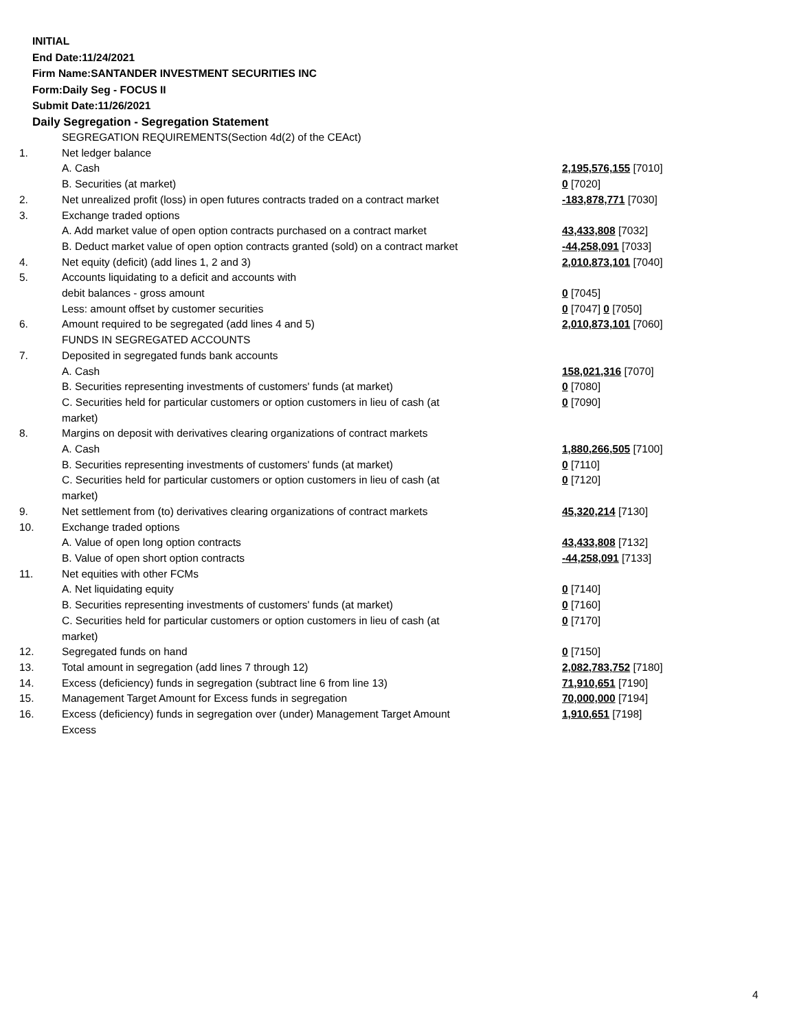INITIAL
End Date:11/24/2021
Firm Name:SANTANDER INVESTMENT SECURITIES INC
Form:Daily Seg - FOCUS II
Submit Date:11/26/2021
Daily Segregation - Segregation Statement
| | SEGREGATION REQUIREMENTS(Section 4d(2) of the CEAct) | |
| 1. | Net ledger balance | |
| | A. Cash | 2,195,576,155 [7010] |
| | B. Securities (at market) | 0 [7020] |
| 2. | Net unrealized profit (loss) in open futures contracts traded on a contract market | -183,878,771 [7030] |
| 3. | Exchange traded options | |
| | A. Add market value of open option contracts purchased on a contract market | 43,433,808 [7032] |
| | B. Deduct market value of open option contracts granted (sold) on a contract market | -44,258,091 [7033] |
| 4. | Net equity (deficit) (add lines 1, 2 and 3) | 2,010,873,101 [7040] |
| 5. | Accounts liquidating to a deficit and accounts with | |
| | debit balances - gross amount | 0 [7045] |
| | Less: amount offset by customer securities | 0 [7047] 0 [7050] |
| 6. | Amount required to be segregated (add lines 4 and 5) | 2,010,873,101 [7060] |
| | FUNDS IN SEGREGATED ACCOUNTS | |
| 7. | Deposited in segregated funds bank accounts | |
| | A. Cash | 158,021,316 [7070] |
| | B. Securities representing investments of customers' funds (at market) | 0 [7080] |
| | C. Securities held for particular customers or option customers in lieu of cash (at market) | 0 [7090] |
| 8. | Margins on deposit with derivatives clearing organizations of contract markets | |
| | A. Cash | 1,880,266,505 [7100] |
| | B. Securities representing investments of customers' funds (at market) | 0 [7110] |
| | C. Securities held for particular customers or option customers in lieu of cash (at market) | 0 [7120] |
| 9. | Net settlement from (to) derivatives clearing organizations of contract markets | 45,320,214 [7130] |
| 10. | Exchange traded options | |
| | A. Value of open long option contracts | 43,433,808 [7132] |
| | B. Value of open short option contracts | -44,258,091 [7133] |
| 11. | Net equities with other FCMs | |
| | A. Net liquidating equity | 0 [7140] |
| | B. Securities representing investments of customers' funds (at market) | 0 [7160] |
| | C. Securities held for particular customers or option customers in lieu of cash (at market) | 0 [7170] |
| 12. | Segregated funds on hand | 0 [7150] |
| 13. | Total amount in segregation (add lines 7 through 12) | 2,082,783,752 [7180] |
| 14. | Excess (deficiency) funds in segregation (subtract line 6 from line 13) | 71,910,651 [7190] |
| 15. | Management Target Amount for Excess funds in segregation | 70,000,000 [7194] |
| 16. | Excess (deficiency) funds in segregation over (under) Management Target Amount Excess | 1,910,651 [7198] |
4